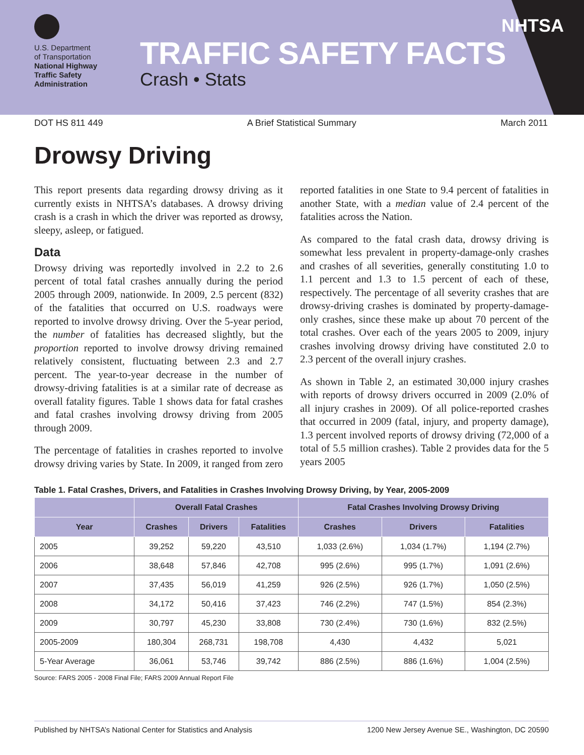U.S. Department
of Transportation
National Highway
Traffic Safety
Administration
TRAFFIC SAFETY FACTS
Crash • Stats
NHTSA
DOT HS 811 449 A Brief Statistical Summary March 2011
Drowsy Driving
This report presents data regarding drowsy driving as it currently exists in NHTSA’s databases. A drowsy driving crash is a crash in which the driver was reported as drowsy, sleepy, asleep, or fatigued.
Data
Drowsy driving was reportedly involved in 2.2 to 2.6 percent of total fatal crashes annually during the period 2005 through 2009, nationwide. In 2009, 2.5 percent (832) of the fatalities that occurred on U.S. roadways were reported to involve drowsy driving. Over the 5-year period, the number of fatalities has decreased slightly, but the proportion reported to involve drowsy driving remained relatively consistent, fluctuating between 2.3 and 2.7 percent. The year-to-year decrease in the number of drowsy-driving fatalities is at a similar rate of decrease as overall fatality figures. Table 1 shows data for fatal crashes and fatal crashes involving drowsy driving from 2005 through 2009.
The percentage of fatalities in crashes reported to involve drowsy driving varies by State. In 2009, it ranged from zero reported fatalities in one State to 9.4 percent of fatalities in another State, with a median value of 2.4 percent of the fatalities across the Nation.
As compared to the fatal crash data, drowsy driving is somewhat less prevalent in property-damage-only crashes and crashes of all severities, generally constituting 1.0 to 1.1 percent and 1.3 to 1.5 percent of each of these, respectively. The percentage of all severity crashes that are drowsy-driving crashes is dominated by property-damage-only crashes, since these make up about 70 percent of the total crashes. Over each of the years 2005 to 2009, injury crashes involving drowsy driving have constituted 2.0 to 2.3 percent of the overall injury crashes.
As shown in Table 2, an estimated 30,000 injury crashes with reports of drowsy drivers occurred in 2009 (2.0% of all injury crashes in 2009). Of all police-reported crashes that occurred in 2009 (fatal, injury, and property damage), 1.3 percent involved reports of drowsy driving (72,000 of a total of 5.5 million crashes). Table 2 provides data for the 5 years 2005
Table 1. Fatal Crashes, Drivers, and Fatalities in Crashes Involving Drowsy Driving, by Year, 2005-2009
| | Overall Fatal Crashes | | | Fatal Crashes Involving Drowsy Driving | | |
| --- | --- | --- | --- | --- | --- | --- |
| Year | Crashes | Drivers | Fatalities | Crashes | Drivers | Fatalities |
| 2005 | 39,252 | 59,220 | 43,510 | 1,033 (2.6%) | 1,034 (1.7%) | 1,194 (2.7%) |
| 2006 | 38,648 | 57,846 | 42,708 | 995 (2.6%) | 995 (1.7%) | 1,091 (2.6%) |
| 2007 | 37,435 | 56,019 | 41,259 | 926 (2.5%) | 926 (1.7%) | 1,050 (2.5%) |
| 2008 | 34,172 | 50,416 | 37,423 | 746 (2.2%) | 747 (1.5%) | 854 (2.3%) |
| 2009 | 30,797 | 45,230 | 33,808 | 730 (2.4%) | 730 (1.6%) | 832 (2.5%) |
| 2005-2009 | 180,304 | 268,731 | 198,708 | 4,430 | 4,432 | 5,021 |
| 5-Year Average | 36,061 | 53,746 | 39,742 | 886 (2.5%) | 886 (1.6%) | 1,004 (2.5%) |
Source: FARS 2005 - 2008 Final File; FARS 2009 Annual Report File
Published by NHTSA’s National Center for Statistics and Analysis 1200 New Jersey Avenue SE., Washington, DC 20590